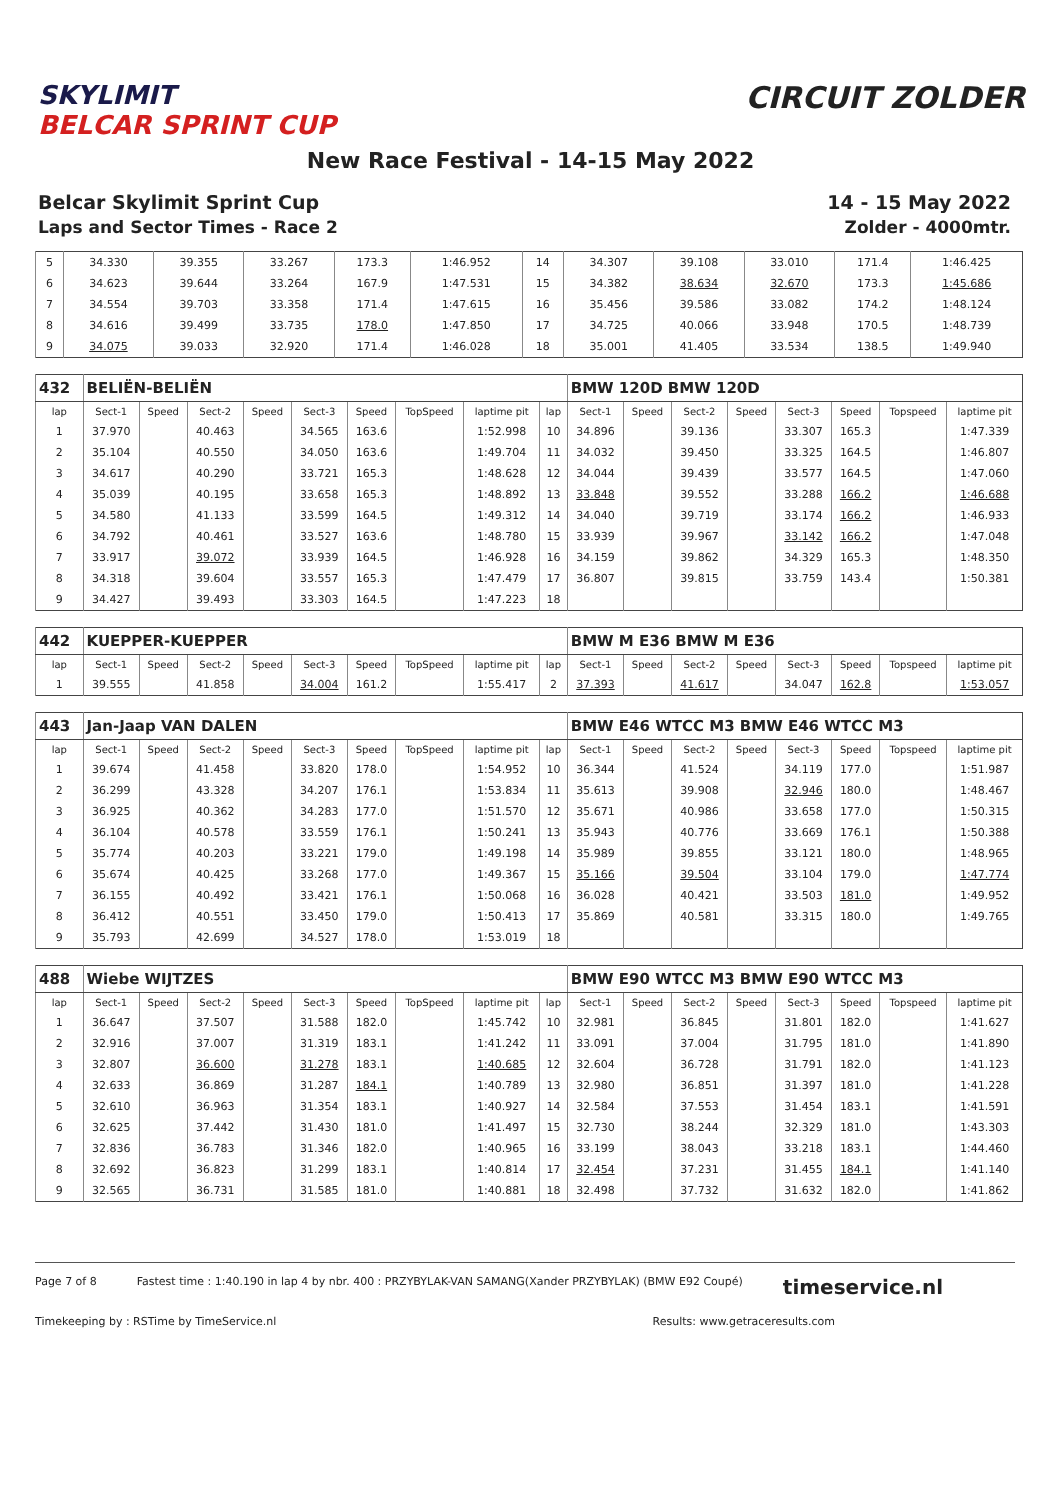SKYLIMIT
BELCAR SPRINT CUP
CIRCUIT ZOLDER
New Race Festival - 14-15 May 2022
Belcar Skylimit Sprint Cup 14 - 15 May 2022
Laps and Sector Times - Race 2 Zolder - 4000mtr.
| 5 | 34.330 | 39.355 | 33.267 | 173.3 | 1:46.952 | 14 | 34.307 | 39.108 | 33.010 | 171.4 | 1:46.425 |
| 6 | 34.623 | 39.644 | 33.264 | 167.9 | 1:47.531 | 15 | 34.382 | 38.634 | 32.670 | 173.3 | 1:45.686 |
| 7 | 34.554 | 39.703 | 33.358 | 171.4 | 1:47.615 | 16 | 35.456 | 39.586 | 33.082 | 174.2 | 1:48.124 |
| 8 | 34.616 | 39.499 | 33.735 | 178.0 | 1:47.850 | 17 | 34.725 | 40.066 | 33.948 | 170.5 | 1:48.739 |
| 9 | 34.075 | 39.033 | 32.920 | 171.4 | 1:46.028 | 18 | 35.001 | 41.405 | 33.534 | 138.5 | 1:49.940 |
| 432 | BELIËN-BELIËN | | | | | | | | | BMW 120D BMW 120D | | | | | | | |
| lap | Sect-1 | Speed | Sect-2 | Speed | Sect-3 | Speed | TopSpeed | laptime pit | lap | Sect-1 | Speed | Sect-2 | Speed | Sect-3 | Speed | Topspeed | laptime pit |
| 1 | 37.970 | | 40.463 | | 34.565 | 163.6 | | 1:52.998 | 10 | 34.896 | | 39.136 | | 33.307 | 165.3 | | 1:47.339 |
| 2 | 35.104 | | 40.550 | | 34.050 | 163.6 | | 1:49.704 | 11 | 34.032 | | 39.450 | | 33.325 | 164.5 | | 1:46.807 |
| 3 | 34.617 | | 40.290 | | 33.721 | 165.3 | | 1:48.628 | 12 | 34.044 | | 39.439 | | 33.577 | 164.5 | | 1:47.060 |
| 4 | 35.039 | | 40.195 | | 33.658 | 165.3 | | 1:48.892 | 13 | 33.848 | | 39.552 | | 33.288 | 166.2 | | 1:46.688 |
| 5 | 34.580 | | 41.133 | | 33.599 | 164.5 | | 1:49.312 | 14 | 34.040 | | 39.719 | | 33.174 | 166.2 | | 1:46.933 |
| 6 | 34.792 | | 40.461 | | 33.527 | 163.6 | | 1:48.780 | 15 | 33.939 | | 39.967 | | 33.142 | 166.2 | | 1:47.048 |
| 7 | 33.917 | | 39.072 | | 33.939 | 164.5 | | 1:46.928 | 16 | 34.159 | | 39.862 | | 34.329 | 165.3 | | 1:48.350 |
| 8 | 34.318 | | 39.604 | | 33.557 | 165.3 | | 1:47.479 | 17 | 36.807 | | 39.815 | | 33.759 | 143.4 | | 1:50.381 |
| 9 | 34.427 | | 39.493 | | 33.303 | 164.5 | | 1:47.223 | 18 | | | | | | | | |
| 442 | KUEPPER-KUEPPER | | | | | | | | | BMW M E36 BMW M E36 | | | | | | | |
| lap | Sect-1 | Speed | Sect-2 | Speed | Sect-3 | Speed | TopSpeed | laptime pit | lap | Sect-1 | Speed | Sect-2 | Speed | Sect-3 | Speed | Topspeed | laptime pit |
| 1 | 39.555 | | 41.858 | | 34.004 | 161.2 | | 1:55.417 | 2 | 37.393 | | 41.617 | | 34.047 | 162.8 | | 1:53.057 |
| 443 | Jan-Jaap VAN DALEN | | | | | | | | | BMW E46 WTCC M3 BMW E46 WTCC M3 | | | | | | | |
| lap | Sect-1 | Speed | Sect-2 | Speed | Sect-3 | Speed | TopSpeed | laptime pit | lap | Sect-1 | Speed | Sect-2 | Speed | Sect-3 | Speed | Topspeed | laptime pit |
| 1 | 39.674 | | 41.458 | | 33.820 | 178.0 | | 1:54.952 | 10 | 36.344 | | 41.524 | | 34.119 | 177.0 | | 1:51.987 |
| 2 | 36.299 | | 43.328 | | 34.207 | 176.1 | | 1:53.834 | 11 | 35.613 | | 39.908 | | 32.946 | 180.0 | | 1:48.467 |
| 3 | 36.925 | | 40.362 | | 34.283 | 177.0 | | 1:51.570 | 12 | 35.671 | | 40.986 | | 33.658 | 177.0 | | 1:50.315 |
| 4 | 36.104 | | 40.578 | | 33.559 | 176.1 | | 1:50.241 | 13 | 35.943 | | 40.776 | | 33.669 | 176.1 | | 1:50.388 |
| 5 | 35.774 | | 40.203 | | 33.221 | 179.0 | | 1:49.198 | 14 | 35.989 | | 39.855 | | 33.121 | 180.0 | | 1:48.965 |
| 6 | 35.674 | | 40.425 | | 33.268 | 177.0 | | 1:49.367 | 15 | 35.166 | | 39.504 | | 33.104 | 179.0 | | 1:47.774 |
| 7 | 36.155 | | 40.492 | | 33.421 | 176.1 | | 1:50.068 | 16 | 36.028 | | 40.421 | | 33.503 | 181.0 | | 1:49.952 |
| 8 | 36.412 | | 40.551 | | 33.450 | 179.0 | | 1:50.413 | 17 | 35.869 | | 40.581 | | 33.315 | 180.0 | | 1:49.765 |
| 9 | 35.793 | | 42.699 | | 34.527 | 178.0 | | 1:53.019 | 18 | | | | | | | | |
| 488 | Wiebe WIJTZES | | | | | | | | | BMW E90 WTCC M3 BMW E90 WTCC M3 | | | | | | | |
| lap | Sect-1 | Speed | Sect-2 | Speed | Sect-3 | Speed | TopSpeed | laptime pit | lap | Sect-1 | Speed | Sect-2 | Speed | Sect-3 | Speed | Topspeed | laptime pit |
| 1 | 36.647 | | 37.507 | | 31.588 | 182.0 | | 1:45.742 | 10 | 32.981 | | 36.845 | | 31.801 | 182.0 | | 1:41.627 |
| 2 | 32.916 | | 37.007 | | 31.319 | 183.1 | | 1:41.242 | 11 | 33.091 | | 37.004 | | 31.795 | 181.0 | | 1:41.890 |
| 3 | 32.807 | | 36.600 | | 31.278 | 183.1 | | 1:40.685 | 12 | 32.604 | | 36.728 | | 31.791 | 182.0 | | 1:41.123 |
| 4 | 32.633 | | 36.869 | | 31.287 | 184.1 | | 1:40.789 | 13 | 32.980 | | 36.851 | | 31.397 | 181.0 | | 1:41.228 |
| 5 | 32.610 | | 36.963 | | 31.354 | 183.1 | | 1:40.927 | 14 | 32.584 | | 37.553 | | 31.454 | 183.1 | | 1:41.591 |
| 6 | 32.625 | | 37.442 | | 31.430 | 181.0 | | 1:41.497 | 15 | 32.730 | | 38.244 | | 32.329 | 181.0 | | 1:43.303 |
| 7 | 32.836 | | 36.783 | | 31.346 | 182.0 | | 1:40.965 | 16 | 33.199 | | 38.043 | | 33.218 | 183.1 | | 1:44.460 |
| 8 | 32.692 | | 36.823 | | 31.299 | 183.1 | | 1:40.814 | 17 | 32.454 | | 37.231 | | 31.455 | 184.1 | | 1:41.140 |
| 9 | 32.565 | | 36.731 | | 31.585 | 181.0 | | 1:40.881 | 18 | 32.498 | | 37.732 | | 31.632 | 182.0 | | 1:41.862 |
Page 7 of 8 Fastest time : 1:40.190 in lap 4 by nbr. 400 : PRZYBYLAK-VAN SAMANG(Xander PRZYBYLAK) (BMW E92 Coupé) timeservice.nl
Timekeeping by : RSTime by TimeService.nl Results: www.getraceresults.com